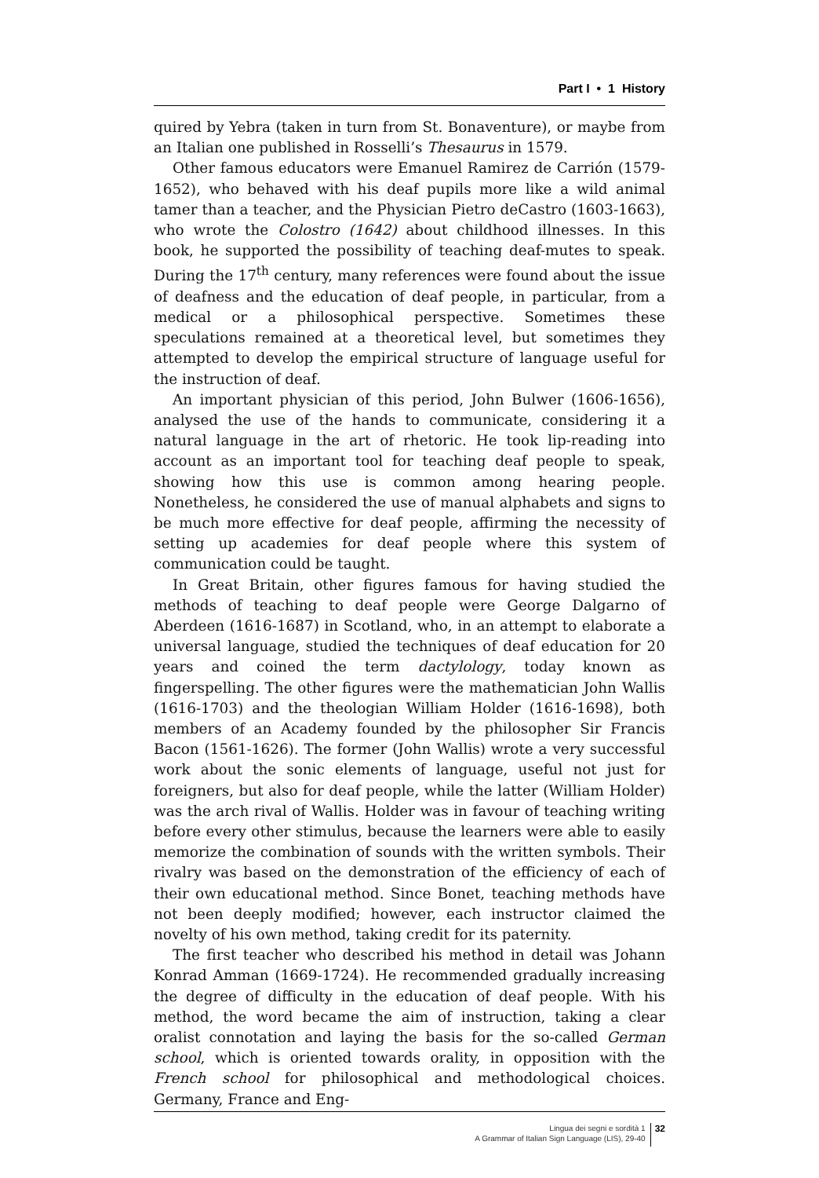Part I • 1 History
quired by Yebra (taken in turn from St. Bonaventure), or maybe from an Italian one published in Rosselli’s Thesaurus in 1579.
Other famous educators were Emanuel Ramirez de Carrión (1579-1652), who behaved with his deaf pupils more like a wild animal tamer than a teacher, and the Physician Pietro deCastro (1603-1663), who wrote the Colostro (1642) about childhood illnesses. In this book, he supported the possibility of teaching deaf-mutes to speak. During the 17<sup>th</sup> century, many references were found about the issue of deafness and the education of deaf people, in particular, from a medical or a philosophical perspective. Sometimes these speculations remained at a theoretical level, but sometimes they attempted to develop the empirical structure of language useful for the instruction of deaf.
An important physician of this period, John Bulwer (1606-1656), analysed the use of the hands to communicate, considering it a natural language in the art of rhetoric. He took lip-reading into account as an important tool for teaching deaf people to speak, showing how this use is common among hearing people. Nonetheless, he considered the use of manual alphabets and signs to be much more effective for deaf people, affirming the necessity of setting up academies for deaf people where this system of communication could be taught.
In Great Britain, other figures famous for having studied the methods of teaching to deaf people were George Dalgarno of Aberdeen (1616-1687) in Scotland, who, in an attempt to elaborate a universal language, studied the techniques of deaf education for 20 years and coined the term dactylology, today known as fingerspelling. The other figures were the mathematician John Wallis (1616-1703) and the theologian William Holder (1616-1698), both members of an Academy founded by the philosopher Sir Francis Bacon (1561-1626). The former (John Wallis) wrote a very successful work about the sonic elements of language, useful not just for foreigners, but also for deaf people, while the latter (William Holder) was the arch rival of Wallis. Holder was in favour of teaching writing before every other stimulus, because the learners were able to easily memorize the combination of sounds with the written symbols. Their rivalry was based on the demonstration of the efficiency of each of their own educational method. Since Bonet, teaching methods have not been deeply modified; however, each instructor claimed the novelty of his own method, taking credit for its paternity.
The first teacher who described his method in detail was Johann Konrad Amman (1669-1724). He recommended gradually increasing the degree of difficulty in the education of deaf people. With his method, the word became the aim of instruction, taking a clear oralist connotation and laying the basis for the so-called German school, which is oriented towards orality, in opposition with the French school for philosophical and methodological choices. Germany, France and Eng-
Lingua dei segni e sordità 1
A Grammar of Italian Sign Language (LIS), 29-40
32